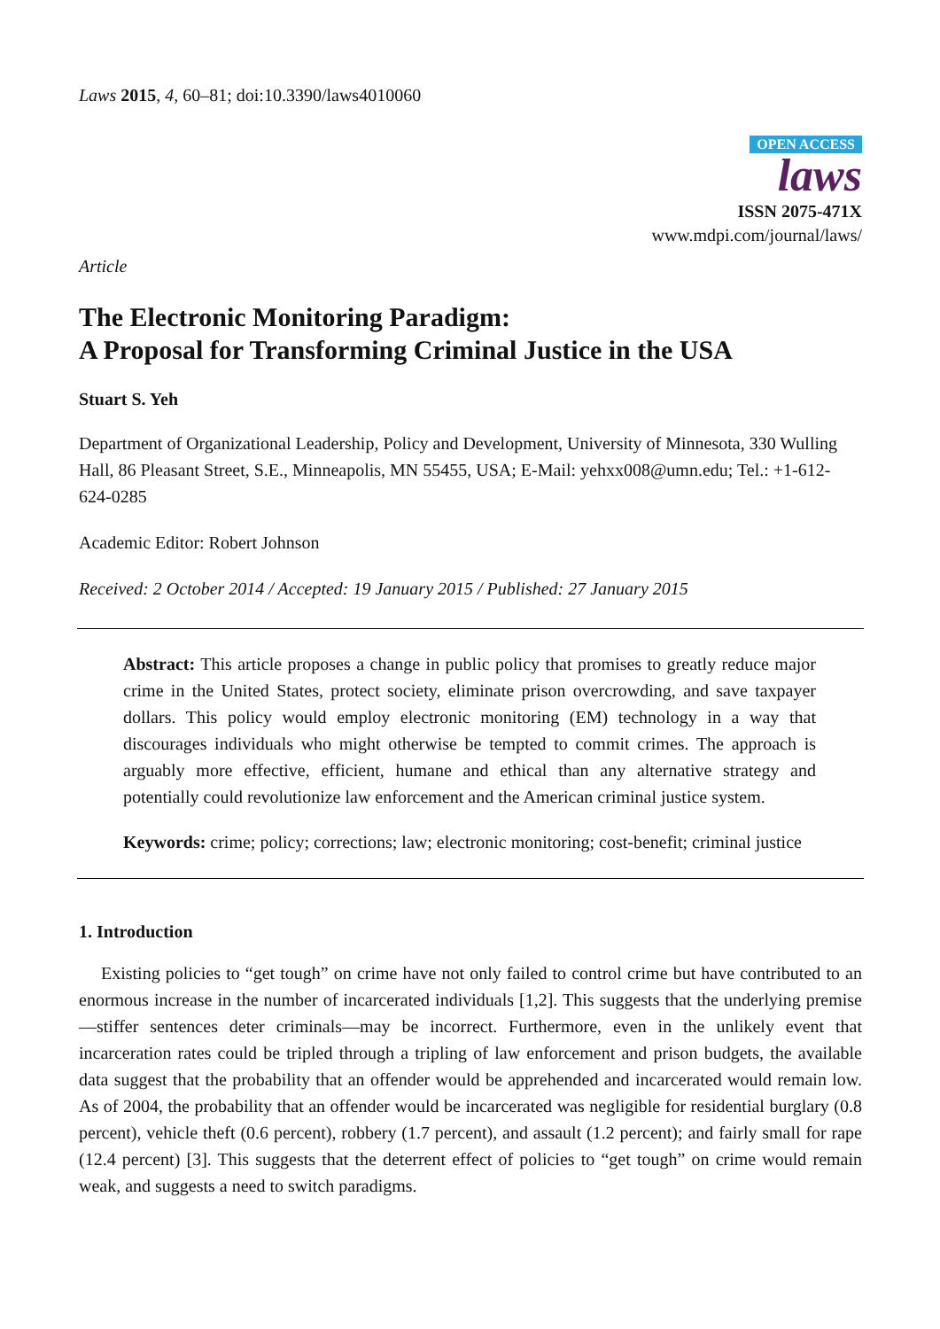Laws 2015, 4, 60–81; doi:10.3390/laws4010060
OPEN ACCESS
laws
ISSN 2075-471X
www.mdpi.com/journal/laws/
Article
The Electronic Monitoring Paradigm:
A Proposal for Transforming Criminal Justice in the USA
Stuart S. Yeh
Department of Organizational Leadership, Policy and Development, University of Minnesota, 330 Wulling Hall, 86 Pleasant Street, S.E., Minneapolis, MN 55455, USA; E-Mail: yehxx008@umn.edu; Tel.: +1-612-624-0285
Academic Editor: Robert Johnson
Received: 2 October 2014 / Accepted: 19 January 2015 / Published: 27 January 2015
Abstract: This article proposes a change in public policy that promises to greatly reduce major crime in the United States, protect society, eliminate prison overcrowding, and save taxpayer dollars. This policy would employ electronic monitoring (EM) technology in a way that discourages individuals who might otherwise be tempted to commit crimes. The approach is arguably more effective, efficient, humane and ethical than any alternative strategy and potentially could revolutionize law enforcement and the American criminal justice system.
Keywords: crime; policy; corrections; law; electronic monitoring; cost-benefit; criminal justice
1. Introduction
Existing policies to “get tough” on crime have not only failed to control crime but have contributed to an enormous increase in the number of incarcerated individuals [1,2]. This suggests that the underlying premise—stiffer sentences deter criminals—may be incorrect. Furthermore, even in the unlikely event that incarceration rates could be tripled through a tripling of law enforcement and prison budgets, the available data suggest that the probability that an offender would be apprehended and incarcerated would remain low. As of 2004, the probability that an offender would be incarcerated was negligible for residential burglary (0.8 percent), vehicle theft (0.6 percent), robbery (1.7 percent), and assault (1.2 percent); and fairly small for rape (12.4 percent) [3]. This suggests that the deterrent effect of policies to “get tough” on crime would remain weak, and suggests a need to switch paradigms.